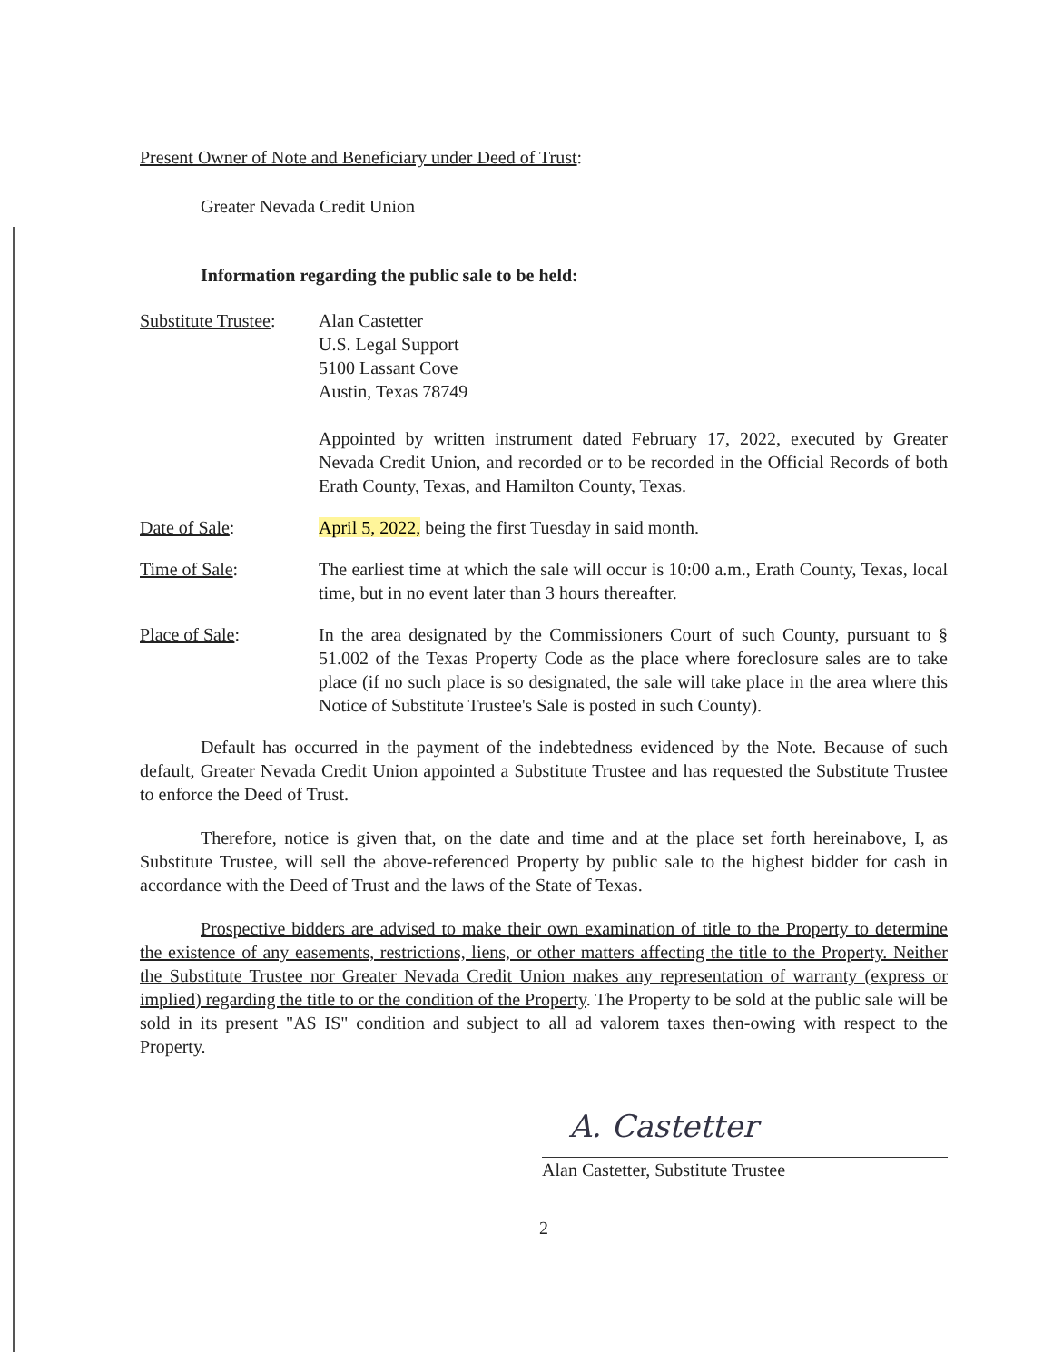Present Owner of Note and Beneficiary under Deed of Trust:
Greater Nevada Credit Union
Information regarding the public sale to be held:
Substitute Trustee:
Alan Castetter
U.S. Legal Support
5100 Lassant Cove
Austin, Texas 78749
Appointed by written instrument dated February 17, 2022, executed by Greater Nevada Credit Union, and recorded or to be recorded in the Official Records of both Erath County, Texas, and Hamilton County, Texas.
Date of Sale: April 5, 2022, being the first Tuesday in said month.
Time of Sale: The earliest time at which the sale will occur is 10:00 a.m., Erath County, Texas, local time, but in no event later than 3 hours thereafter.
Place of Sale: In the area designated by the Commissioners Court of such County, pursuant to § 51.002 of the Texas Property Code as the place where foreclosure sales are to take place (if no such place is so designated, the sale will take place in the area where this Notice of Substitute Trustee's Sale is posted in such County).
Default has occurred in the payment of the indebtedness evidenced by the Note. Because of such default, Greater Nevada Credit Union appointed a Substitute Trustee and has requested the Substitute Trustee to enforce the Deed of Trust.
Therefore, notice is given that, on the date and time and at the place set forth hereinabove, I, as Substitute Trustee, will sell the above-referenced Property by public sale to the highest bidder for cash in accordance with the Deed of Trust and the laws of the State of Texas.
Prospective bidders are advised to make their own examination of title to the Property to determine the existence of any easements, restrictions, liens, or other matters affecting the title to the Property. Neither the Substitute Trustee nor Greater Nevada Credit Union makes any representation of warranty (express or implied) regarding the title to or the condition of the Property. The Property to be sold at the public sale will be sold in its present "AS IS" condition and subject to all ad valorem taxes then-owing with respect to the Property.
A. Castetter
Alan Castetter, Substitute Trustee
2